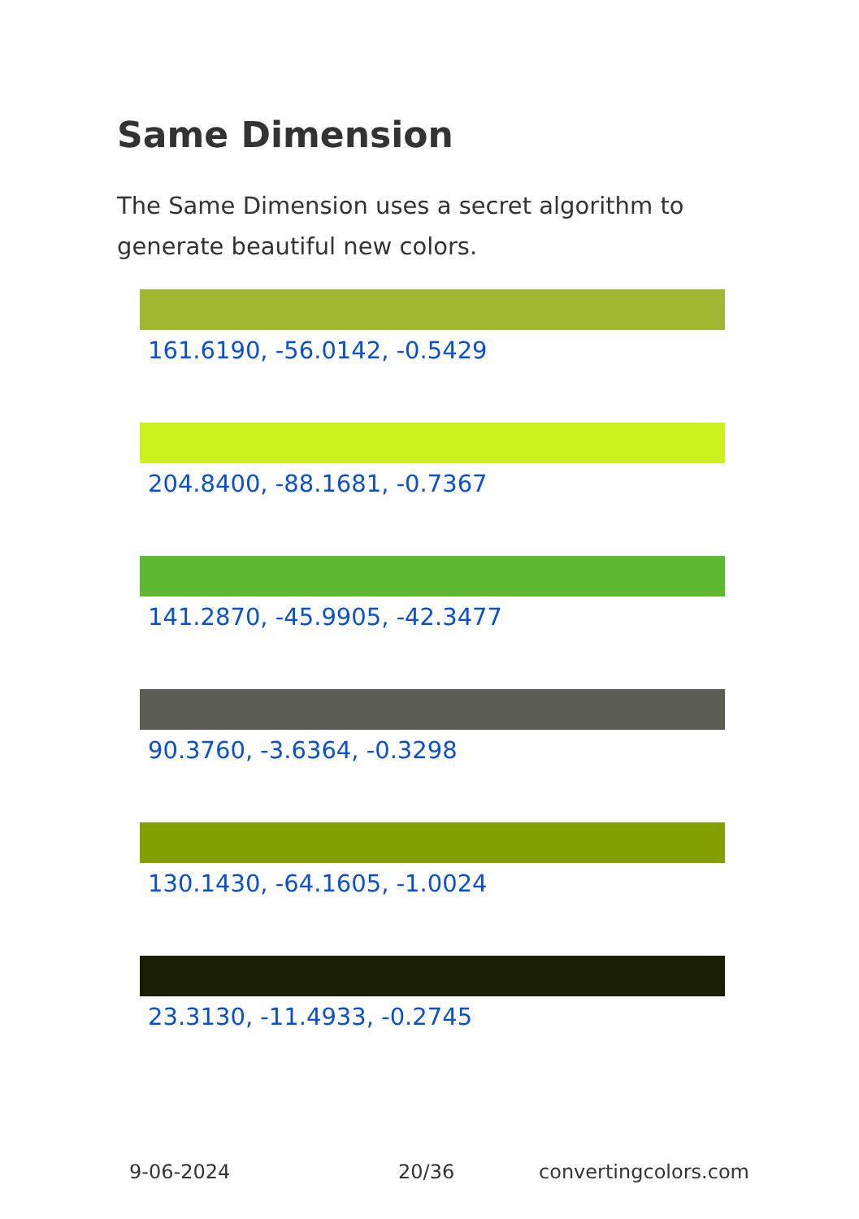Same Dimension
The Same Dimension uses a secret algorithm to generate beautiful new colors.
161.6190, -56.0142, -0.5429
204.8400, -88.1681, -0.7367
141.2870, -45.9905, -42.3477
90.3760, -3.6364, -0.3298
130.1430, -64.1605, -1.0024
23.3130, -11.4933, -0.2745
9-06-2024 20/36 convertingcolors.com